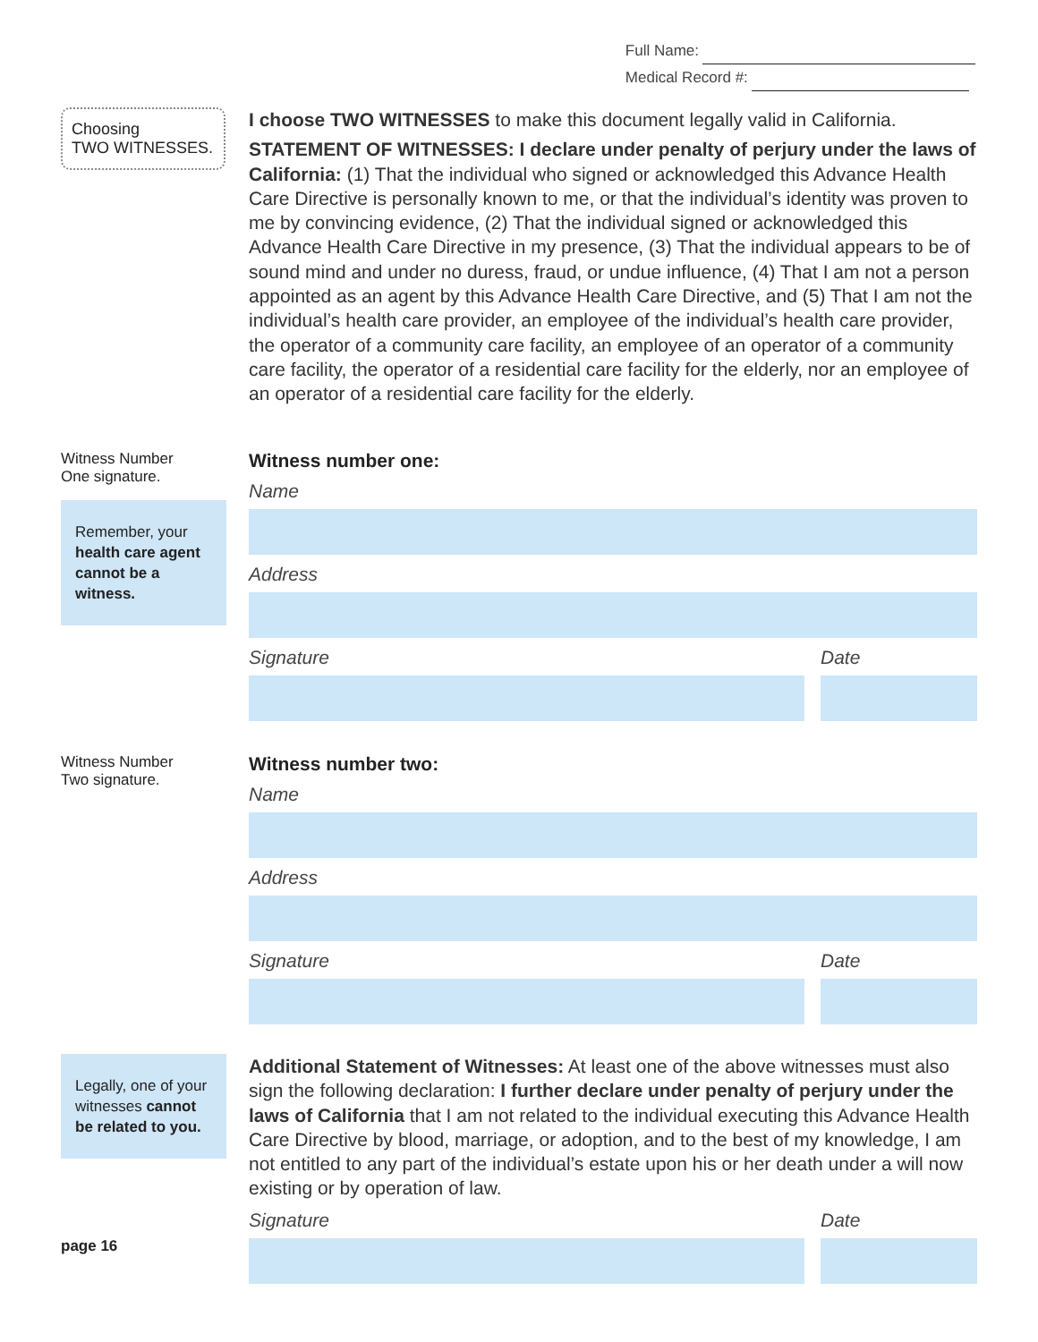Full Name:
Medical Record #:
Choosing
TWO WITNESSES.
I choose TWO WITNESSES to make this document legally valid in California.
STATEMENT OF WITNESSES: I declare under penalty of perjury under the laws of California: (1) That the individual who signed or acknowledged this Advance Health Care Directive is personally known to me, or that the individual’s identity was proven to me by convincing evidence, (2) That the individual signed or acknowledged this Advance Health Care Directive in my presence, (3) That the individual appears to be of sound mind and under no duress, fraud, or undue influence, (4) That I am not a person appointed as an agent by this Advance Health Care Directive, and (5) That I am not the individual’s health care provider, an employee of the individual’s health care provider, the operator of a community care facility, an employee of an operator of a community care facility, the operator of a residential care facility for the elderly, nor an employee of an operator of a residential care facility for the elderly.
Witness Number
One signature.
Remember, your
health care agent cannot be a witness.
Witness number one:
Name
Address
Signature Date
Witness Number
Two signature.
Witness number two:
Name
Address
Signature Date
Legally, one of your witnesses cannot be related to you.
page 16
Additional Statement of Witnesses: At least one of the above witnesses must also sign the following declaration: I further declare under penalty of perjury under the laws of California that I am not related to the individual executing this Advance Health Care Directive by blood, marriage, or adoption, and to the best of my knowledge, I am not entitled to any part of the individual’s estate upon his or her death under a will now existing or by operation of law.
Signature Date